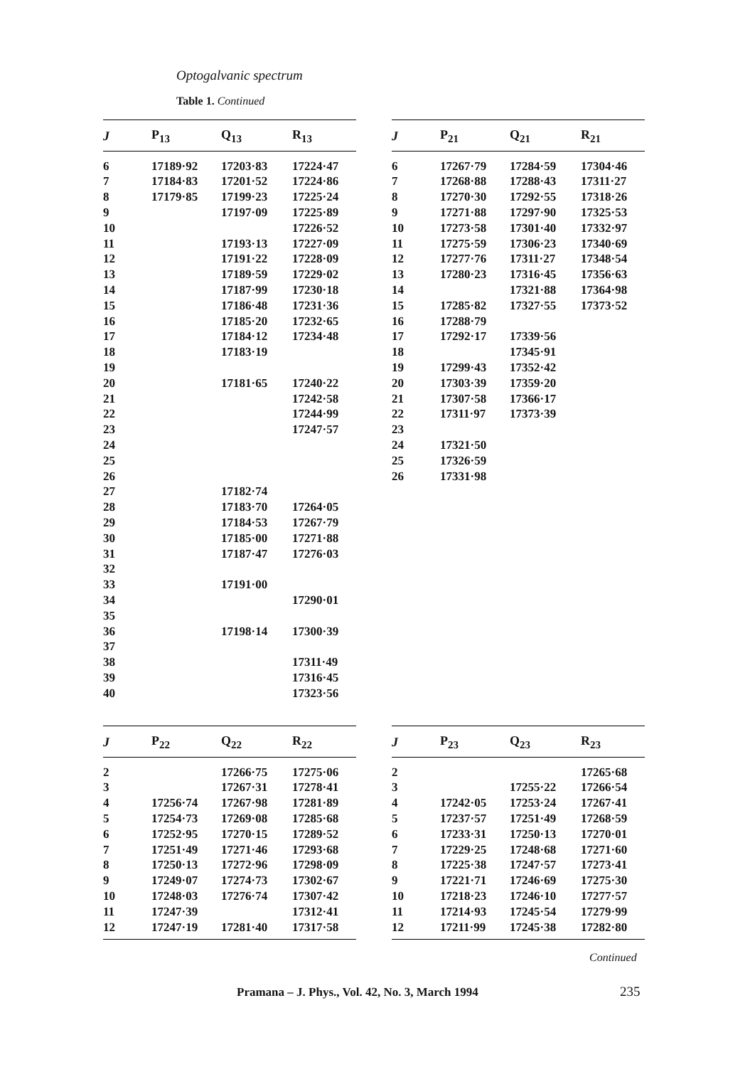Optogalvanic spectrum
Table 1. Continued
| J | P<sub>13</sub> | Q<sub>13</sub> | R<sub>13</sub> |
| --- | --- | --- | --- |
| 6 | 17189·92 | 17203·83 | 17224·47 |
| 7 | 17184·83 | 17201·52 | 17224·86 |
| 8 | 17179·85 | 17199·23 | 17225·24 |
| 9 | | 17197·09 | 17225·89 |
| 10 | | | 17226·52 |
| 11 | | 17193·13 | 17227·09 |
| 12 | | 17191·22 | 17228·09 |
| 13 | | 17189·59 | 17229·02 |
| 14 | | 17187·99 | 17230·18 |
| 15 | | 17186·48 | 17231·36 |
| 16 | | 17185·20 | 17232·65 |
| 17 | | 17184·12 | 17234·48 |
| 18 | | 17183·19 | |
| 19 | | | |
| 20 | | 17181·65 | 17240·22 |
| 21 | | | 17242·58 |
| 22 | | | 17244·99 |
| 23 | | | 17247·57 |
| 24 | | | |
| 25 | | | |
| 26 | | | |
| 27 | | 17182·74 | |
| 28 | | 17183·70 | 17264·05 |
| 29 | | 17184·53 | 17267·79 |
| 30 | | 17185·00 | 17271·88 |
| 31 | | 17187·47 | 17276·03 |
| 32 | | | |
| 33 | | 17191·00 | |
| 34 | | | 17290·01 |
| 35 | | | |
| 36 | | 17198·14 | 17300·39 |
| 37 | | | |
| 38 | | | 17311·49 |
| 39 | | | 17316·45 |
| 40 | | | 17323·56 |
| J | P<sub>21</sub> | Q<sub>21</sub> | R<sub>21</sub> |
| --- | --- | --- | --- |
| 6 | 17267·79 | 17284·59 | 17304·46 |
| 7 | 17268·88 | 17288·43 | 17311·27 |
| 8 | 17270·30 | 17292·55 | 17318·26 |
| 9 | 17271·88 | 17297·90 | 17325·53 |
| 10 | 17273·58 | 17301·40 | 17332·97 |
| 11 | 17275·59 | 17306·23 | 17340·69 |
| 12 | 17277·76 | 17311·27 | 17348·54 |
| 13 | 17280·23 | 17316·45 | 17356·63 |
| 14 | | 17321·88 | 17364·98 |
| 15 | 17285·82 | 17327·55 | 17373·52 |
| 16 | 17288·79 | | |
| 17 | 17292·17 | 17339·56 | |
| 18 | | 17345·91 | |
| 19 | 17299·43 | 17352·42 | |
| 20 | 17303·39 | 17359·20 | |
| 21 | 17307·58 | 17366·17 | |
| 22 | 17311·97 | 17373·39 | |
| 23 | | | |
| 24 | 17321·50 | | |
| 25 | 17326·59 | | |
| 26 | 17331·98 | | |
| J | P<sub>22</sub> | Q<sub>22</sub> | R<sub>22</sub> |
| --- | --- | --- | --- |
| 2 | | 17266·75 | 17275·06 |
| 3 | | 17267·31 | 17278·41 |
| 4 | 17256·74 | 17267·98 | 17281·89 |
| 5 | 17254·73 | 17269·08 | 17285·68 |
| 6 | 17252·95 | 17270·15 | 17289·52 |
| 7 | 17251·49 | 17271·46 | 17293·68 |
| 8 | 17250·13 | 17272·96 | 17298·09 |
| 9 | 17249·07 | 17274·73 | 17302·67 |
| 10 | 17248·03 | 17276·74 | 17307·42 |
| 11 | 17247·39 | | 17312·41 |
| 12 | 17247·19 | 17281·40 | 17317·58 |
| J | P<sub>23</sub> | Q<sub>23</sub> | R<sub>23</sub> |
| --- | --- | --- | --- |
| 2 | | | 17265·68 |
| 3 | | 17255·22 | 17266·54 |
| 4 | 17242·05 | 17253·24 | 17267·41 |
| 5 | 17237·57 | 17251·49 | 17268·59 |
| 6 | 17233·31 | 17250·13 | 17270·01 |
| 7 | 17229·25 | 17248·68 | 17271·60 |
| 8 | 17225·38 | 17247·57 | 17273·41 |
| 9 | 17221·71 | 17246·69 | 17275·30 |
| 10 | 17218·23 | 17246·10 | 17277·57 |
| 11 | 17214·93 | 17245·54 | 17279·99 |
| 12 | 17211·99 | 17245·38 | 17282·80 |
Continued
Pramana – J. Phys., Vol. 42, No. 3, March 1994
235